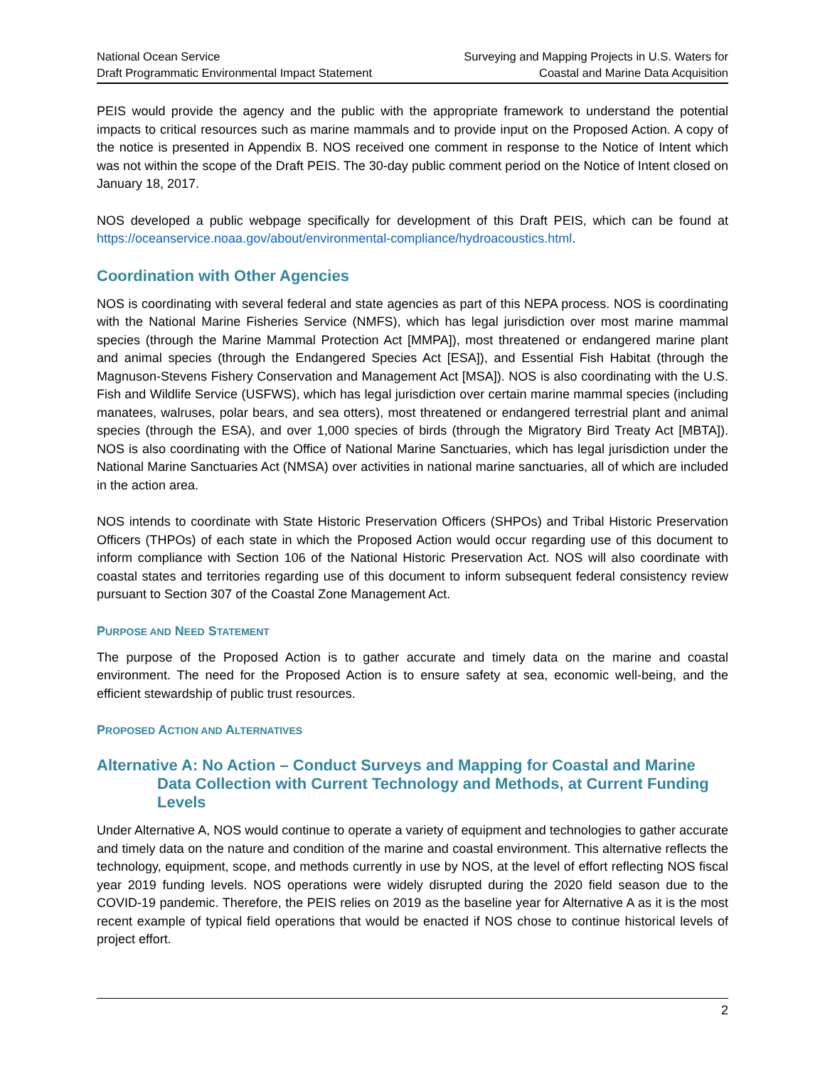National Ocean Service
Draft Programmatic Environmental Impact Statement
Surveying and Mapping Projects in U.S. Waters for
Coastal and Marine Data Acquisition
PEIS would provide the agency and the public with the appropriate framework to understand the potential impacts to critical resources such as marine mammals and to provide input on the Proposed Action. A copy of the notice is presented in Appendix B. NOS received one comment in response to the Notice of Intent which was not within the scope of the Draft PEIS. The 30-day public comment period on the Notice of Intent closed on January 18, 2017.
NOS developed a public webpage specifically for development of this Draft PEIS, which can be found at https://oceanservice.noaa.gov/about/environmental-compliance/hydroacoustics.html.
Coordination with Other Agencies
NOS is coordinating with several federal and state agencies as part of this NEPA process. NOS is coordinating with the National Marine Fisheries Service (NMFS), which has legal jurisdiction over most marine mammal species (through the Marine Mammal Protection Act [MMPA]), most threatened or endangered marine plant and animal species (through the Endangered Species Act [ESA]), and Essential Fish Habitat (through the Magnuson-Stevens Fishery Conservation and Management Act [MSA]). NOS is also coordinating with the U.S. Fish and Wildlife Service (USFWS), which has legal jurisdiction over certain marine mammal species (including manatees, walruses, polar bears, and sea otters), most threatened or endangered terrestrial plant and animal species (through the ESA), and over 1,000 species of birds (through the Migratory Bird Treaty Act [MBTA]). NOS is also coordinating with the Office of National Marine Sanctuaries, which has legal jurisdiction under the National Marine Sanctuaries Act (NMSA) over activities in national marine sanctuaries, all of which are included in the action area.
NOS intends to coordinate with State Historic Preservation Officers (SHPOs) and Tribal Historic Preservation Officers (THPOs) of each state in which the Proposed Action would occur regarding use of this document to inform compliance with Section 106 of the National Historic Preservation Act. NOS will also coordinate with coastal states and territories regarding use of this document to inform subsequent federal consistency review pursuant to Section 307 of the Coastal Zone Management Act.
PURPOSE AND NEED STATEMENT
The purpose of the Proposed Action is to gather accurate and timely data on the marine and coastal environment. The need for the Proposed Action is to ensure safety at sea, economic well-being, and the efficient stewardship of public trust resources.
PROPOSED ACTION AND ALTERNATIVES
Alternative A: No Action – Conduct Surveys and Mapping for Coastal and Marine Data Collection with Current Technology and Methods, at Current Funding Levels
Under Alternative A, NOS would continue to operate a variety of equipment and technologies to gather accurate and timely data on the nature and condition of the marine and coastal environment. This alternative reflects the technology, equipment, scope, and methods currently in use by NOS, at the level of effort reflecting NOS fiscal year 2019 funding levels. NOS operations were widely disrupted during the 2020 field season due to the COVID-19 pandemic. Therefore, the PEIS relies on 2019 as the baseline year for Alternative A as it is the most recent example of typical field operations that would be enacted if NOS chose to continue historical levels of project effort.
2